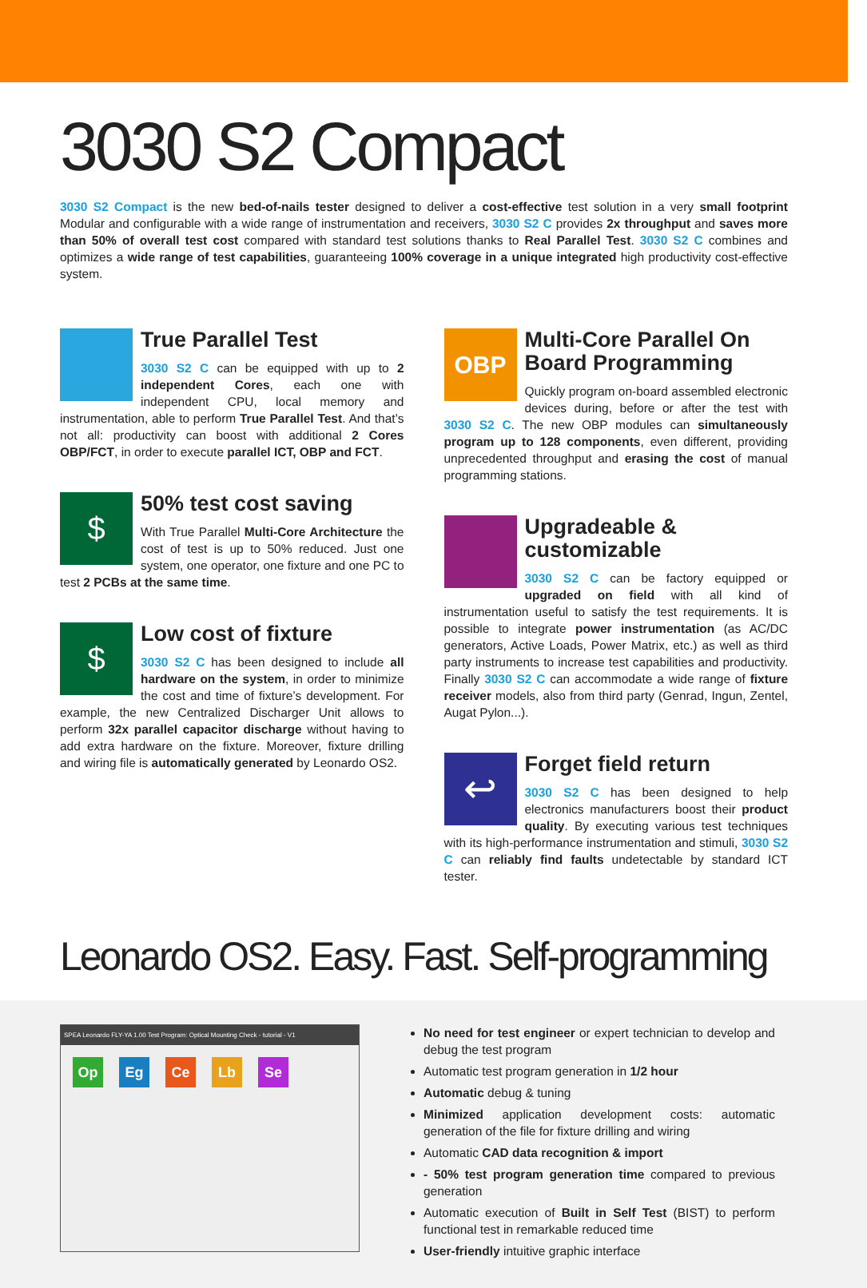3030 S2 Compact
3030 S2 Compact is the new bed-of-nails tester designed to deliver a cost-effective test solution in a very small footprint Modular and configurable with a wide range of instrumentation and receivers, 3030 S2 C provides 2x throughput and saves more than 50% of overall test cost compared with standard test solutions thanks to Real Parallel Test. 3030 S2 C combines and optimizes a wide range of test capabilities, guaranteeing 100% coverage in a unique integrated high productivity cost-effective system.
True Parallel Test
3030 S2 C can be equipped with up to 2 independent Cores, each one with independent CPU, local memory and instrumentation, able to perform True Parallel Test. And that’s not all: productivity can boost with additional 2 Cores OBP/FCT, in order to execute parallel ICT, OBP and FCT.
$
50% test cost saving
With True Parallel Multi-Core Architecture the cost of test is up to 50% reduced. Just one system, one operator, one fixture and one PC to test 2 PCBs at the same time.
$
Low cost of fixture
3030 S2 C has been designed to include all hardware on the system, in order to minimize the cost and time of fixture’s development. For example, the new Centralized Discharger Unit allows to perform 32x parallel capacitor discharge without having to add extra hardware on the fixture. Moreover, fixture drilling and wiring file is automatically generated by Leonardo OS2.
OBP
Multi-Core Parallel On Board Programming
Quickly program on-board assembled electronic devices during, before or after the test with 3030 S2 C. The new OBP modules can simultaneously program up to 128 components, even different, providing unprecedented throughput and erasing the cost of manual programming stations.
Upgradeable & customizable
3030 S2 C can be factory equipped or upgraded on field with all kind of instrumentation useful to satisfy the test requirements. It is possible to integrate power instrumentation (as AC/DC generators, Active Loads, Power Matrix, etc.) as well as third party instruments to increase test capabilities and productivity. Finally 3030 S2 C can accommodate a wide range of fixture receiver models, also from third party (Genrad, Ingun, Zentel, Augat Pylon...).
↩
Forget field return
3030 S2 C has been designed to help electronics manufacturers boost their product quality. By executing various test techniques with its high-performance instrumentation and stimuli, 3030 S2 C can reliably find faults undetectable by standard ICT tester.
Leonardo OS2. Easy. Fast. Self-programming
SPEA Leonardo FLY-YA 1.00 Test Program: Optical Mounting Check - tutorial - V1
Op Eg Ce Lb Se
No need for test engineer or expert technician to develop and debug the test program
Automatic test program generation in 1/2 hour
Automatic debug & tuning
Minimized application development costs: automatic generation of the file for fixture drilling and wiring
Automatic CAD data recognition & import
- 50% test program generation time compared to previous generation
Automatic execution of Built in Self Test (BIST) to perform functional test in remarkable reduced time
User-friendly intuitive graphic interface